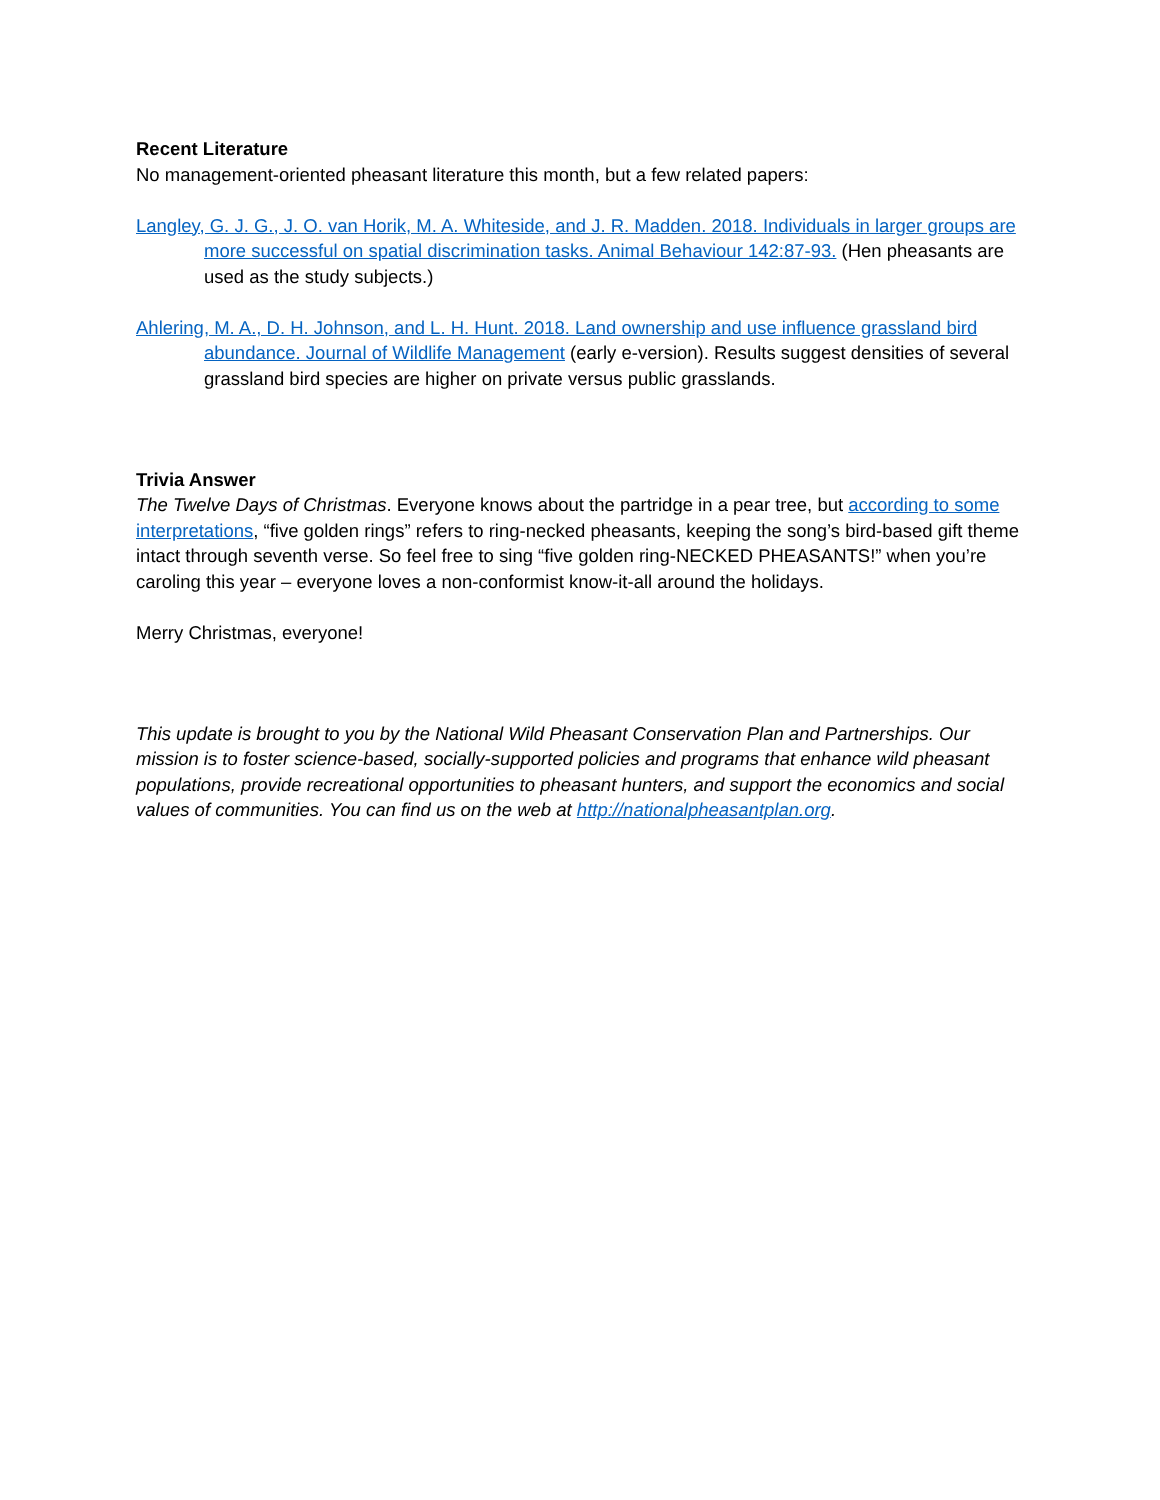Recent Literature
No management-oriented pheasant literature this month, but a few related papers:
Langley, G. J. G., J. O. van Horik, M. A. Whiteside, and J. R. Madden. 2018. Individuals in larger groups are more successful on spatial discrimination tasks. Animal Behaviour 142:87-93. (Hen pheasants are used as the study subjects.)
Ahlering, M. A., D. H. Johnson, and L. H. Hunt. 2018. Land ownership and use influence grassland bird abundance. Journal of Wildlife Management (early e-version). Results suggest densities of several grassland bird species are higher on private versus public grasslands.
Trivia Answer
The Twelve Days of Christmas. Everyone knows about the partridge in a pear tree, but according to some interpretations, “five golden rings” refers to ring-necked pheasants, keeping the song’s bird-based gift theme intact through seventh verse. So feel free to sing “five golden ring-NECKED PHEASANTS!” when you’re caroling this year – everyone loves a non-conformist know-it-all around the holidays.
Merry Christmas, everyone!
This update is brought to you by the National Wild Pheasant Conservation Plan and Partnerships. Our mission is to foster science-based, socially-supported policies and programs that enhance wild pheasant populations, provide recreational opportunities to pheasant hunters, and support the economics and social values of communities. You can find us on the web at http://nationalpheasantplan.org.